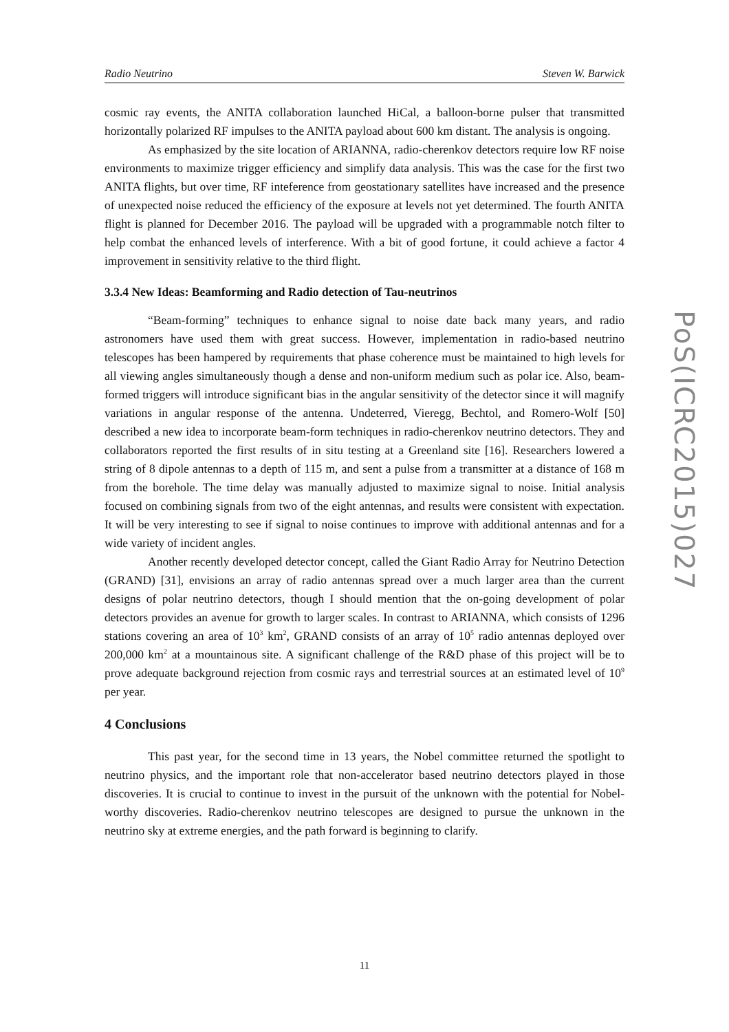Radio Neutrino Steven W. Barwick
cosmic ray events, the ANITA collaboration launched HiCal, a balloon-borne pulser that transmitted horizontally polarized RF impulses to the ANITA payload about 600 km distant. The analysis is ongoing.
As emphasized by the site location of ARIANNA, radio-cherenkov detectors require low RF noise environments to maximize trigger efficiency and simplify data analysis. This was the case for the first two ANITA flights, but over time, RF inteference from geostationary satellites have increased and the presence of unexpected noise reduced the efficiency of the exposure at levels not yet determined. The fourth ANITA flight is planned for December 2016. The payload will be upgraded with a programmable notch filter to help combat the enhanced levels of interference. With a bit of good fortune, it could achieve a factor 4 improvement in sensitivity relative to the third flight.
3.3.4 New Ideas: Beamforming and Radio detection of Tau-neutrinos
“Beam-forming” techniques to enhance signal to noise date back many years, and radio astronomers have used them with great success. However, implementation in radio-based neutrino telescopes has been hampered by requirements that phase coherence must be maintained to high levels for all viewing angles simultaneously though a dense and non-uniform medium such as polar ice. Also, beam-formed triggers will introduce significant bias in the angular sensitivity of the detector since it will magnify variations in angular response of the antenna. Undeterred, Vieregg, Bechtol, and Romero-Wolf [50] described a new idea to incorporate beam-form techniques in radio-cherenkov neutrino detectors. They and collaborators reported the first results of in situ testing at a Greenland site [16]. Researchers lowered a string of 8 dipole antennas to a depth of 115 m, and sent a pulse from a transmitter at a distance of 168 m from the borehole. The time delay was manually adjusted to maximize signal to noise. Initial analysis focused on combining signals from two of the eight antennas, and results were consistent with expectation. It will be very interesting to see if signal to noise continues to improve with additional antennas and for a wide variety of incident angles.
Another recently developed detector concept, called the Giant Radio Array for Neutrino Detection (GRAND) [31], envisions an array of radio antennas spread over a much larger area than the current designs of polar neutrino detectors, though I should mention that the on-going development of polar detectors provides an avenue for growth to larger scales. In contrast to ARIANNA, which consists of 1296 stations covering an area of 10<sup>3</sup> km<sup>2</sup>, GRAND consists of an array of 10<sup>5</sup> radio antennas deployed over 200,000 km<sup>2</sup> at a mountainous site. A significant challenge of the R&D phase of this project will be to prove adequate background rejection from cosmic rays and terrestrial sources at an estimated level of 10<sup>9</sup> per year.
4 Conclusions
This past year, for the second time in 13 years, the Nobel committee returned the spotlight to neutrino physics, and the important role that non-accelerator based neutrino detectors played in those discoveries. It is crucial to continue to invest in the pursuit of the unknown with the potential for Nobel-worthy discoveries. Radio-cherenkov neutrino telescopes are designed to pursue the unknown in the neutrino sky at extreme energies, and the path forward is beginning to clarify.
PoS(ICRC2015)027
11